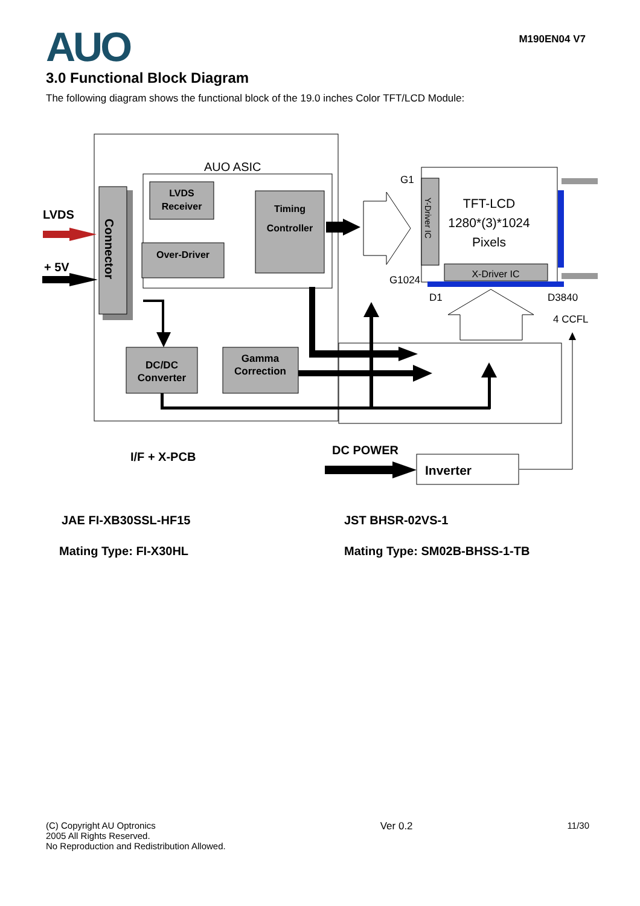AUO
M190EN04 V7
3.0 Functional Block Diagram
The following diagram shows the functional block of the 19.0 inches Color TFT/LCD Module:
AUO ASIC
Connector
LVDS
+ 5V
LVDS
Receiver
Over-Driver
Timing
Controller
DC/DC
Converter
Gamma
Correction
G1
G1024
Y-Driver IC
X-Driver IC
TFT-LCD
1280*(3)*1024
Pixels
D1
D3840
4 CCFL
I/F + X-PCB
DC POWER
Inverter
JAE FI-XB30SSL-HF15
Mating Type: FI-X30HL
JST BHSR-02VS-1
Mating Type: SM02B-BHSS-1-TB
(C) Copyright AU Optronics
2005 All Rights Reserved.
No Reproduction and Redistribution Allowed.
Ver 0.2 11/30